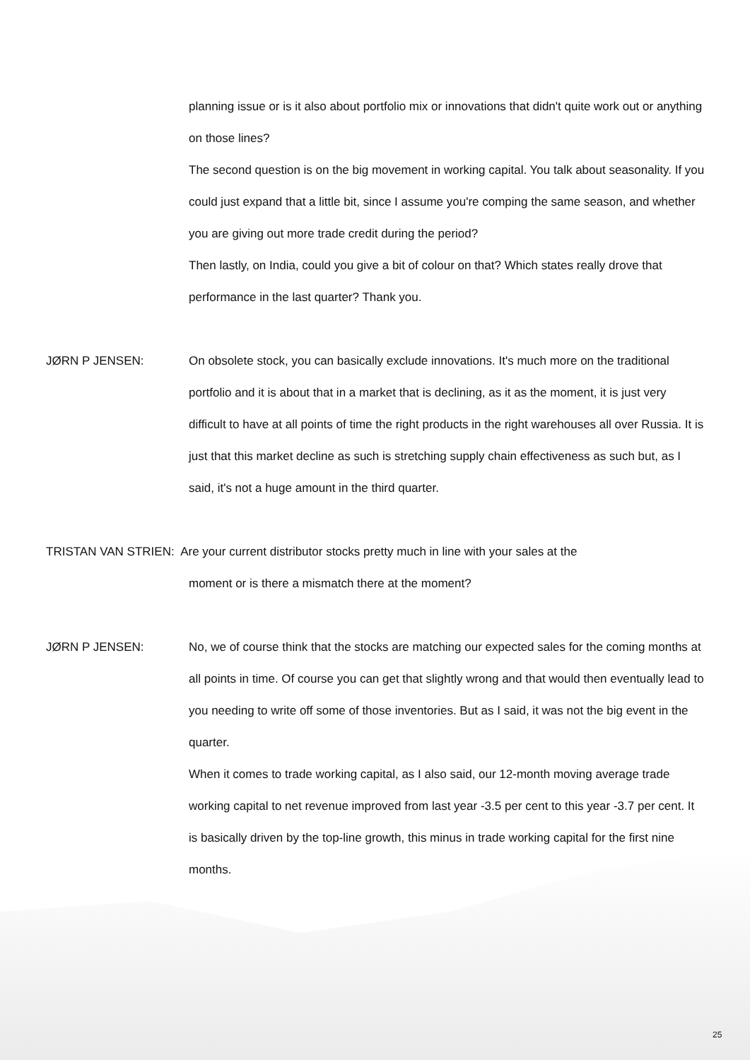planning issue or is it also about portfolio mix or innovations that didn't quite work out or anything on those lines?
The second question is on the big movement in working capital. You talk about seasonality. If you could just expand that a little bit, since I assume you're comping the same season, and whether you are giving out more trade credit during the period?
Then lastly, on India, could you give a bit of colour on that? Which states really drove that performance in the last quarter? Thank you.
JØRN P JENSEN: On obsolete stock, you can basically exclude innovations. It's much more on the traditional portfolio and it is about that in a market that is declining, as it as the moment, it is just very difficult to have at all points of time the right products in the right warehouses all over Russia. It is just that this market decline as such is stretching supply chain effectiveness as such but, as I said, it's not a huge amount in the third quarter.
TRISTAN VAN STRIEN: Are your current distributor stocks pretty much in line with your sales at the
moment or is there a mismatch there at the moment?
JØRN P JENSEN: No, we of course think that the stocks are matching our expected sales for the coming months at all points in time. Of course you can get that slightly wrong and that would then eventually lead to you needing to write off some of those inventories. But as I said, it was not the big event in the quarter.
When it comes to trade working capital, as I also said, our 12-month moving average trade working capital to net revenue improved from last year -3.5 per cent to this year -3.7 per cent. It is basically driven by the top-line growth, this minus in trade working capital for the first nine months.
25